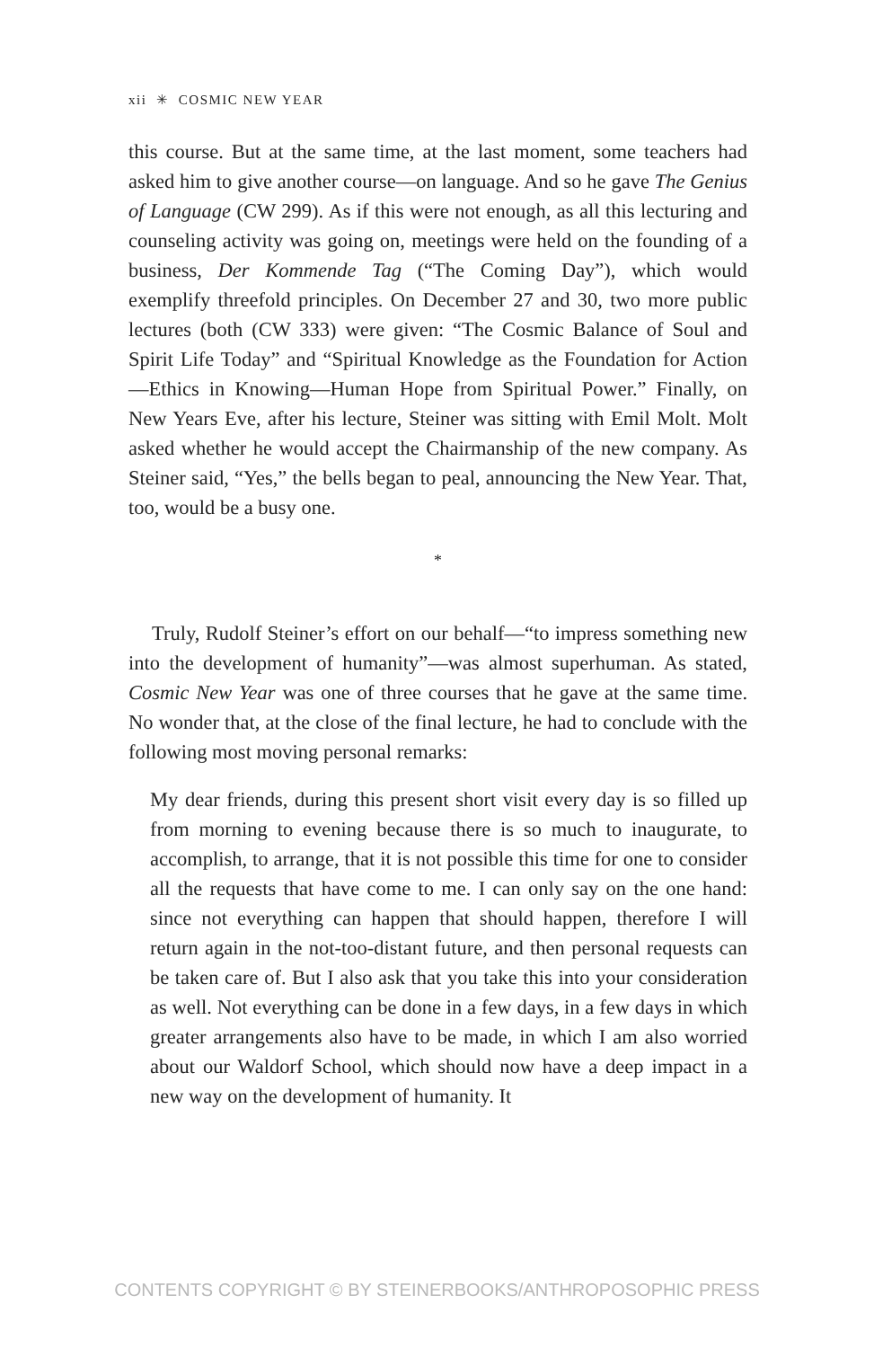xii ✳ COSMIC NEW YEAR
this course. But at the same time, at the last moment, some teachers had asked him to give another course—on language. And so he gave The Genius of Language (CW 299). As if this were not enough, as all this lecturing and counseling activity was going on, meetings were held on the founding of a business, Der Kommende Tag (“The Coming Day”), which would exemplify threefold principles. On December 27 and 30, two more public lectures (both (CW 333) were given: “The Cosmic Balance of Soul and Spirit Life Today” and “Spiritual Knowledge as the Foundation for Action—Ethics in Knowing—Human Hope from Spiritual Power.” Finally, on New Years Eve, after his lecture, Steiner was sitting with Emil Molt. Molt asked whether he would accept the Chairmanship of the new company. As Steiner said, “Yes,” the bells began to peal, announcing the New Year. That, too, would be a busy one.
*
Truly, Rudolf Steiner’s effort on our behalf—“to impress something new into the development of humanity”—was almost superhuman. As stated, Cosmic New Year was one of three courses that he gave at the same time. No wonder that, at the close of the final lecture, he had to conclude with the following most moving personal remarks:
My dear friends, during this present short visit every day is so filled up from morning to evening because there is so much to inaugurate, to accomplish, to arrange, that it is not possible this time for one to consider all the requests that have come to me. I can only say on the one hand: since not everything can happen that should happen, therefore I will return again in the not-too-distant future, and then personal requests can be taken care of. But I also ask that you take this into your consideration as well. Not everything can be done in a few days, in a few days in which greater arrangements also have to be made, in which I am also worried about our Waldorf School, which should now have a deep impact in a new way on the development of humanity. It
CONTENTS COPYRIGHT © BY STEINERBOOKS/ANTHROPOSOPHIC PRESS